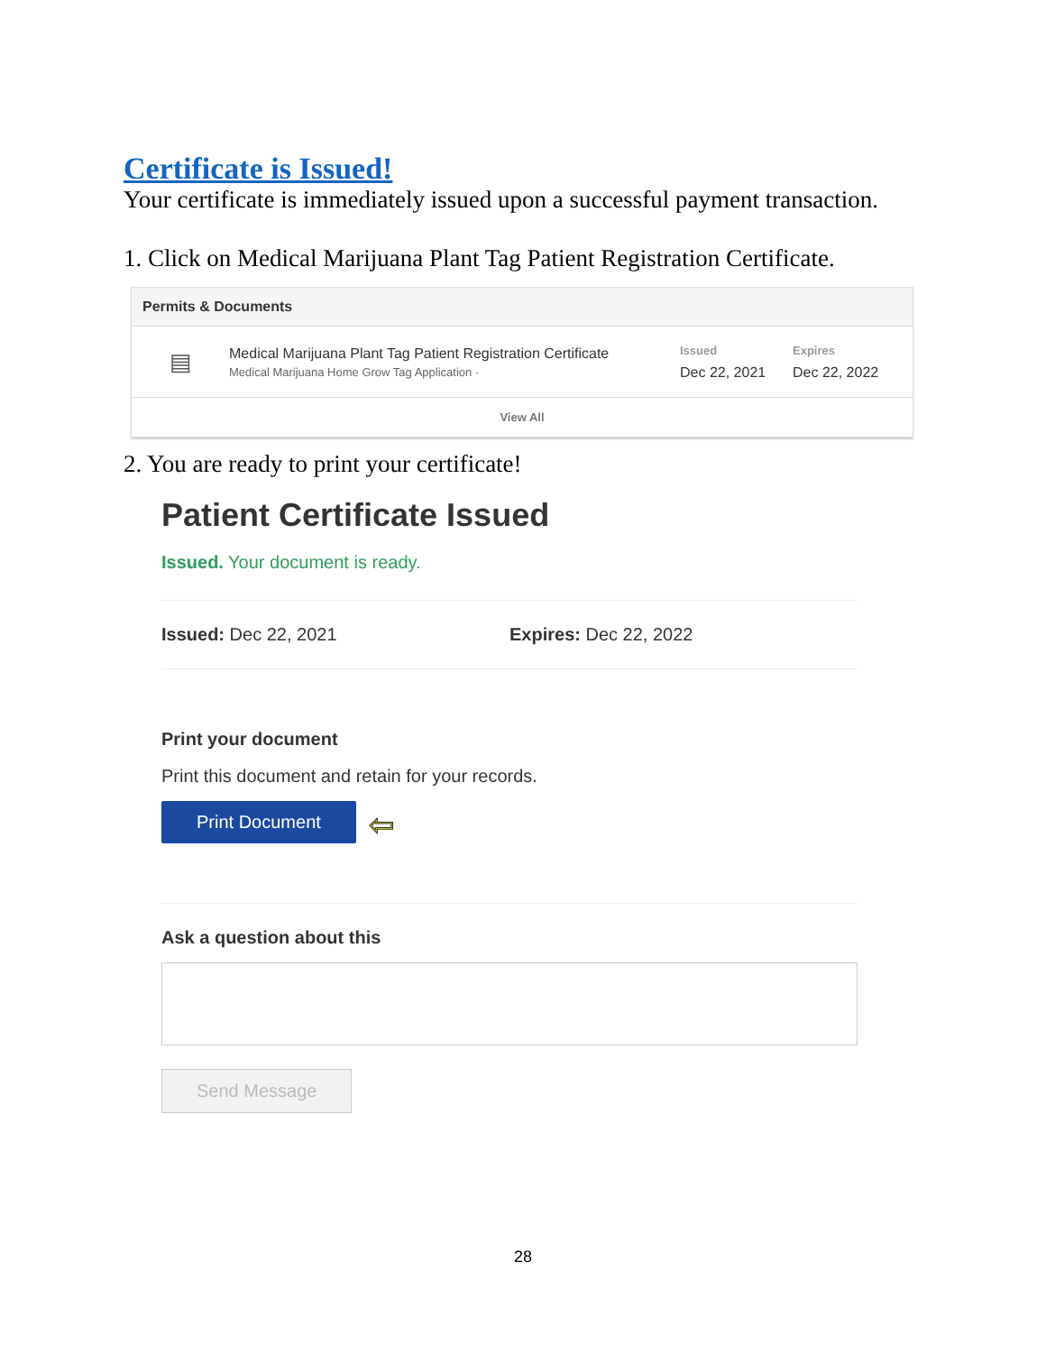Certificate is Issued!
Your certificate is immediately issued upon a successful payment transaction.
1. Click on Medical Marijuana Plant Tag Patient Registration Certificate.
Permits & Documents
▤
Medical Marijuana Plant Tag Patient Registration Certificate
Medical Marijuana Home Grow Tag Application ·
Issued
Dec 22, 2021
Expires
Dec 22, 2022
View All
2. You are ready to print your certificate!
Patient Certificate Issued
Issued. Your document is ready.
Issued: Dec 22, 2021 Expires: Dec 22, 2022
Print your document
Print this document and retain for your records.
Print Document ⇦
Ask a question about this
Send Message
28